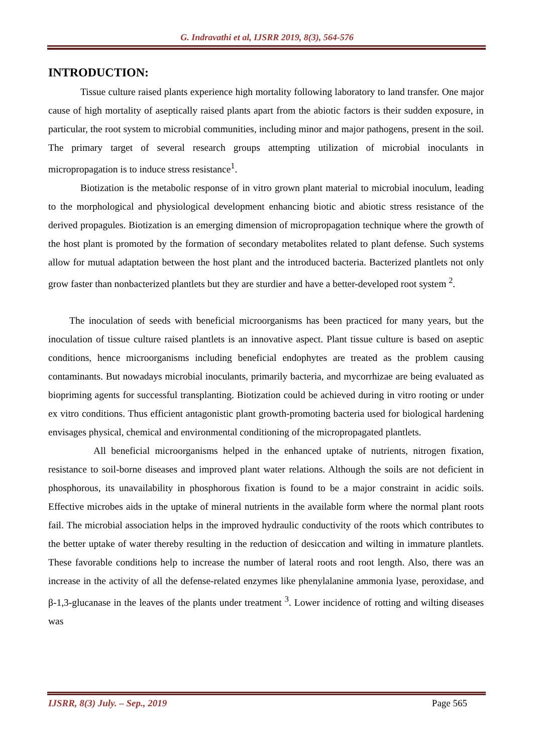G. Indravathi et al, IJSRR 2019, 8(3), 564-576
INTRODUCTION:
Tissue culture raised plants experience high mortality following laboratory to land transfer. One major cause of high mortality of aseptically raised plants apart from the abiotic factors is their sudden exposure, in particular, the root system to microbial communities, including minor and major pathogens, present in the soil. The primary target of several research groups attempting utilization of microbial inoculants in micropropagation is to induce stress resistance<sup>1</sup>.
Biotization is the metabolic response of in vitro grown plant material to microbial inoculum, leading to the morphological and physiological development enhancing biotic and abiotic stress resistance of the derived propagules. Biotization is an emerging dimension of micropropagation technique where the growth of the host plant is promoted by the formation of secondary metabolites related to plant defense. Such systems allow for mutual adaptation between the host plant and the introduced bacteria. Bacterized plantlets not only grow faster than nonbacterized plantlets but they are sturdier and have a better-developed root system <sup>2</sup>.
The inoculation of seeds with beneficial microorganisms has been practiced for many years, but the inoculation of tissue culture raised plantlets is an innovative aspect. Plant tissue culture is based on aseptic conditions, hence microorganisms including beneficial endophytes are treated as the problem causing contaminants. But nowadays microbial inoculants, primarily bacteria, and mycorrhizae are being evaluated as biopriming agents for successful transplanting. Biotization could be achieved during in vitro rooting or under ex vitro conditions. Thus efficient antagonistic plant growth-promoting bacteria used for biological hardening envisages physical, chemical and environmental conditioning of the micropropagated plantlets.
All beneficial microorganisms helped in the enhanced uptake of nutrients, nitrogen fixation, resistance to soil-borne diseases and improved plant water relations. Although the soils are not deficient in phosphorous, its unavailability in phosphorous fixation is found to be a major constraint in acidic soils. Effective microbes aids in the uptake of mineral nutrients in the available form where the normal plant roots fail. The microbial association helps in the improved hydraulic conductivity of the roots which contributes to the better uptake of water thereby resulting in the reduction of desiccation and wilting in immature plantlets. These favorable conditions help to increase the number of lateral roots and root length. Also, there was an increase in the activity of all the defense-related enzymes like phenylalanine ammonia lyase, peroxidase, and β-1,3-glucanase in the leaves of the plants under treatment <sup>3</sup>. Lower incidence of rotting and wilting diseases was
IJSRR, 8(3) July. – Sep., 2019 Page 565